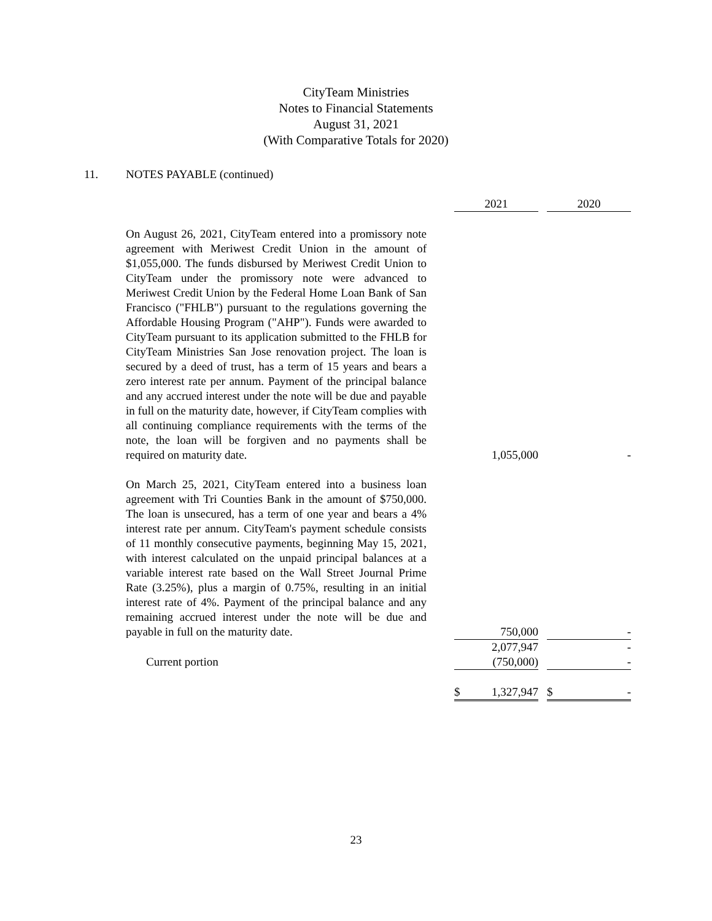CityTeam Ministries
Notes to Financial Statements
August 31, 2021
(With Comparative Totals for 2020)
11. NOTES PAYABLE (continued)
| | 2021 | | 2020 |
| On August 26, 2021, CityTeam entered into a promissory note agreement with Meriwest Credit Union in the amount of $1,055,000. The funds disbursed by Meriwest Credit Union to CityTeam under the promissory note were advanced to Meriwest Credit Union by the Federal Home Loan Bank of San Francisco ("FHLB") pursuant to the regulations governing the Affordable Housing Program ("AHP"). Funds were awarded to CityTeam pursuant to its application submitted to the FHLB for CityTeam Ministries San Jose renovation project. The loan is secured by a deed of trust, has a term of 15 years and bears a zero interest rate per annum. Payment of the principal balance and any accrued interest under the note will be due and payable in full on the maturity date, however, if CityTeam complies with all continuing compliance requirements with the terms of the note, the loan will be forgiven and no payments shall be required on maturity date. | 1,055,000 | | - |
| On March 25, 2021, CityTeam entered into a business loan agreement with Tri Counties Bank in the amount of $750,000. The loan is unsecured, has a term of one year and bears a 4% interest rate per annum. CityTeam's payment schedule consists of 11 monthly consecutive payments, beginning May 15, 2021, with interest calculated on the unpaid principal balances at a variable interest rate based on the Wall Street Journal Prime Rate (3.25%), plus a margin of 0.75%, resulting in an initial interest rate of 4%. Payment of the principal balance and any remaining accrued interest under the note will be due and payable in full on the maturity date. | 750,000 | | - |
| | 2,077,947 | | - |
| Current portion | (750,000) | | - |
| | $ 1,327,947 | | $ - |
23